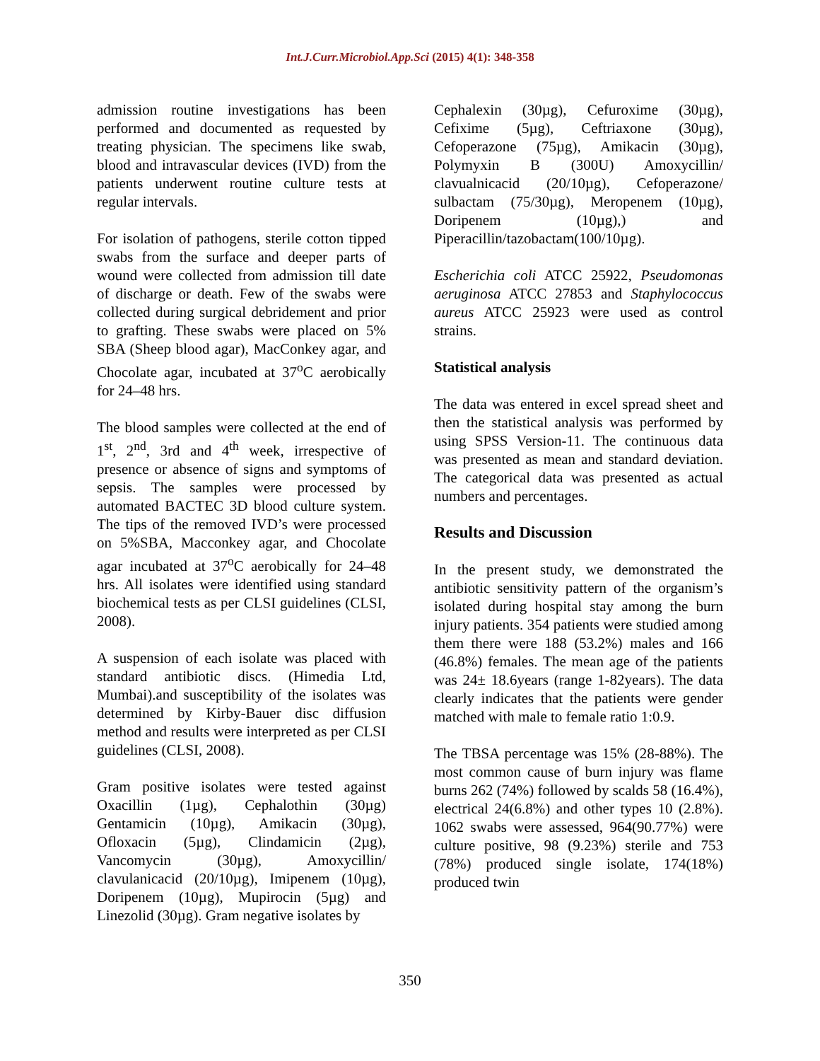Int.J.Curr.Microbiol.App.Sci (2015) 4(1): 348-358
admission routine investigations has been performed and documented as requested by treating physician. The specimens like swab, blood and intravascular devices (IVD) from the patients underwent routine culture tests at regular intervals.
For isolation of pathogens, sterile cotton tipped swabs from the surface and deeper parts of wound were collected from admission till date of discharge or death. Few of the swabs were collected during surgical debridement and prior to grafting. These swabs were placed on 5% SBA (Sheep blood agar), MacConkey agar, and Chocolate agar, incubated at 37<sup>o</sup>C aerobically for 24–48 hrs.
The blood samples were collected at the end of 1<sup>st</sup>, 2<sup>nd</sup>, 3rd and 4<sup>th</sup> week, irrespective of presence or absence of signs and symptoms of sepsis. The samples were processed by automated BACTEC 3D blood culture system. The tips of the removed IVD’s were processed on 5%SBA, Macconkey agar, and Chocolate agar incubated at 37<sup>o</sup>C aerobically for 24–48 hrs. All isolates were identified using standard biochemical tests as per CLSI guidelines (CLSI, 2008).
A suspension of each isolate was placed with standard antibiotic discs. (Himedia Ltd, Mumbai).and susceptibility of the isolates was determined by Kirby-Bauer disc diffusion method and results were interpreted as per CLSI guidelines (CLSI, 2008).
Gram positive isolates were tested against Oxacillin (1µg), Cephalothin (30µg) Gentamicin (10µg), Amikacin (30µg), Ofloxacin (5µg), Clindamicin (2µg), Vancomycin (30µg), Amoxycillin/ clavulanicacid (20/10µg), Imipenem (10µg), Doripenem (10µg), Mupirocin (5µg) and Linezolid (30µg). Gram negative isolates by
Cephalexin (30µg), Cefuroxime (30µg), Cefixime (5µg), Ceftriaxone (30µg), Cefoperazone (75µg), Amikacin (30µg), Polymyxin B (300U) Amoxycillin/ clavualnicacid (20/10µg), Cefoperazone/ sulbactam (75/30µg), Meropenem (10µg), Doripenem (10µg),) and Piperacillin/tazobactam(100/10µg).
Escherichia coli ATCC 25922, Pseudomonas aeruginosa ATCC 27853 and Staphylococcus aureus ATCC 25923 were used as control strains.
Statistical analysis
The data was entered in excel spread sheet and then the statistical analysis was performed by using SPSS Version-11. The continuous data was presented as mean and standard deviation. The categorical data was presented as actual numbers and percentages.
Results and Discussion
In the present study, we demonstrated the antibiotic sensitivity pattern of the organism’s isolated during hospital stay among the burn injury patients. 354 patients were studied among them there were 188 (53.2%) males and 166 (46.8%) females. The mean age of the patients was 24± 18.6years (range 1-82years). The data clearly indicates that the patients were gender matched with male to female ratio 1:0.9.
The TBSA percentage was 15% (28-88%). The most common cause of burn injury was flame burns 262 (74%) followed by scalds 58 (16.4%), electrical 24(6.8%) and other types 10 (2.8%). 1062 swabs were assessed, 964(90.77%) were culture positive, 98 (9.23%) sterile and 753 (78%) produced single isolate, 174(18%) produced twin
350